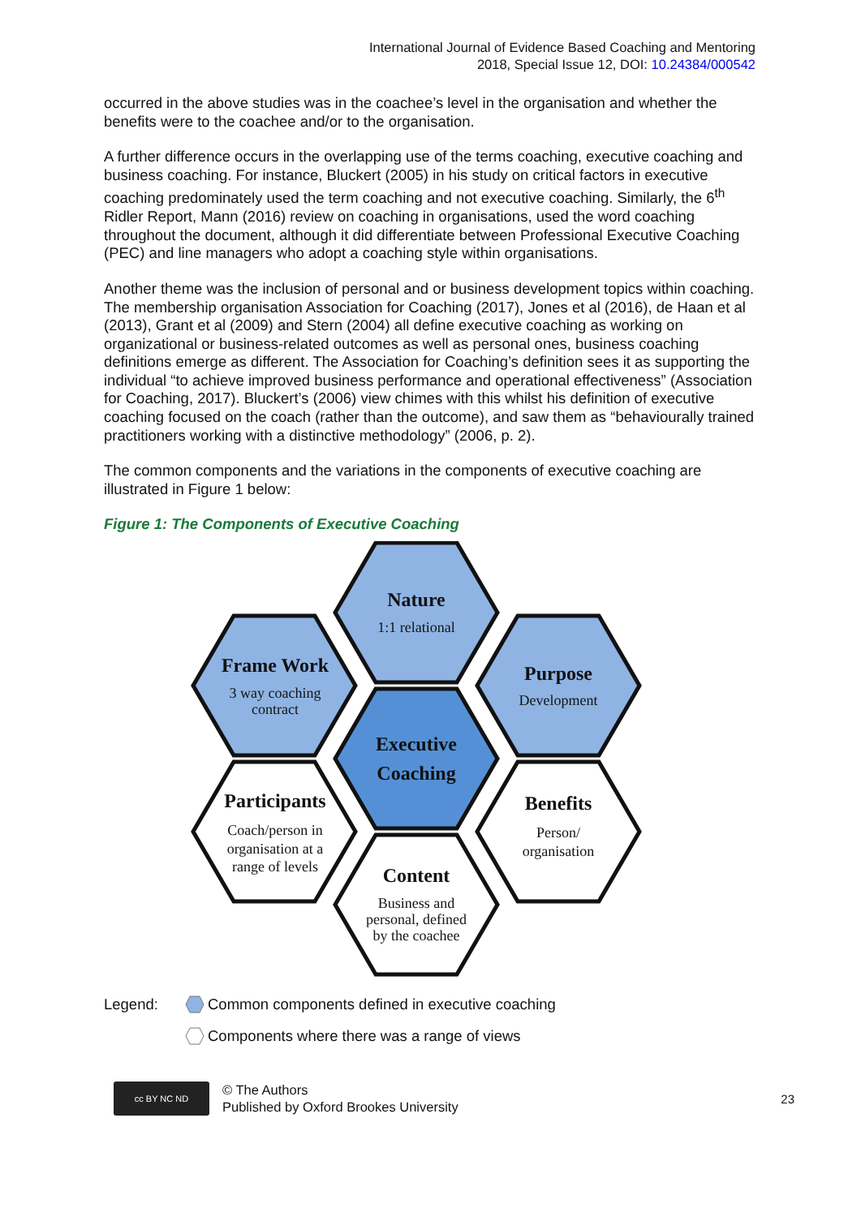International Journal of Evidence Based Coaching and Mentoring
2018, Special Issue 12, DOI: 10.24384/000542
occurred in the above studies was in the coachee’s level in the organisation and whether the benefits were to the coachee and/or to the organisation.
A further difference occurs in the overlapping use of the terms coaching, executive coaching and business coaching. For instance, Bluckert (2005) in his study on critical factors in executive coaching predominately used the term coaching and not executive coaching. Similarly, the 6<sup>th</sup> Ridler Report, Mann (2016) review on coaching in organisations, used the word coaching throughout the document, although it did differentiate between Professional Executive Coaching (PEC) and line managers who adopt a coaching style within organisations.
Another theme was the inclusion of personal and or business development topics within coaching. The membership organisation Association for Coaching (2017), Jones et al (2016), de Haan et al (2013), Grant et al (2009) and Stern (2004) all define executive coaching as working on organizational or business-related outcomes as well as personal ones, business coaching definitions emerge as different. The Association for Coaching’s definition sees it as supporting the individual “to achieve improved business performance and operational effectiveness” (Association for Coaching, 2017). Bluckert’s (2006) view chimes with this whilst his definition of executive coaching focused on the coach (rather than the outcome), and saw them as “behaviourally trained practitioners working with a distinctive methodology” (2006, p. 2).
The common components and the variations in the components of executive coaching are illustrated in Figure 1 below:
Figure 1: The Components of Executive Coaching
Nature
1:1 relational
Frame Work
3 way coaching
contract
Purpose
Development
Executive
Coaching
Participants
Coach/person in
organisation at a
range of levels
Benefits
Person/
organisation
Content
Business and
personal, defined
by the coachee
Legend:
Common components defined in executive coaching
Components where there was a range of views
cc BY NC ND
© The Authors
Published by Oxford Brookes University
23